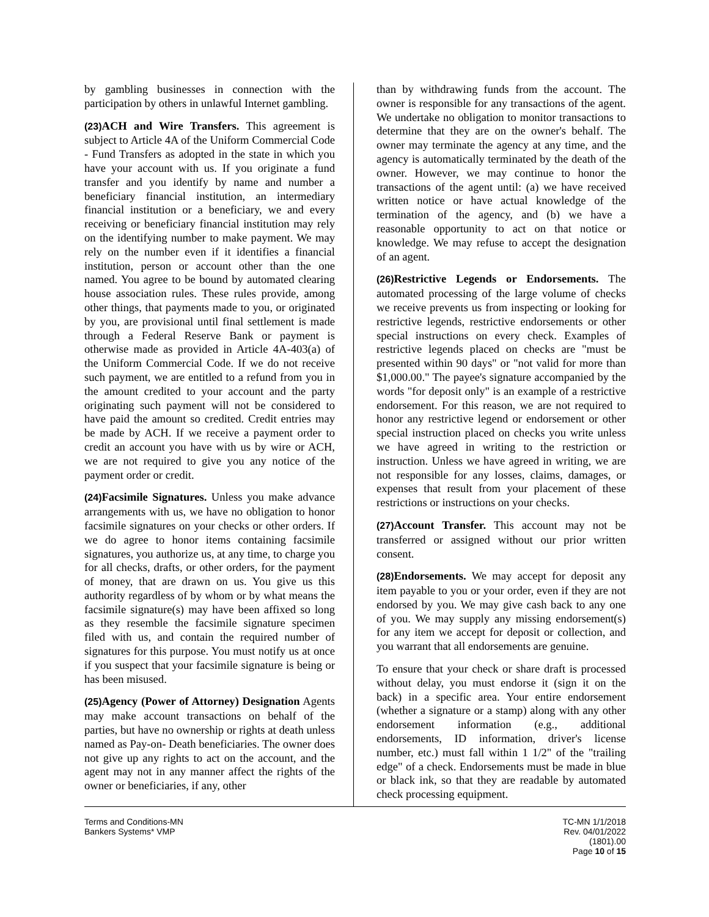by gambling businesses in connection with the participation by others in unlawful Internet gambling.
(23) ACH and Wire Transfers. This agreement is subject to Article 4A of the Uniform Commercial Code - Fund Transfers as adopted in the state in which you have your account with us. If you originate a fund transfer and you identify by name and number a beneficiary financial institution, an intermediary financial institution or a beneficiary, we and every receiving or beneficiary financial institution may rely on the identifying number to make payment. We may rely on the number even if it identifies a financial institution, person or account other than the one named. You agree to be bound by automated clearing house association rules. These rules provide, among other things, that payments made to you, or originated by you, are provisional until final settlement is made through a Federal Reserve Bank or payment is otherwise made as provided in Article 4A-403(a) of the Uniform Commercial Code. If we do not receive such payment, we are entitled to a refund from you in the amount credited to your account and the party originating such payment will not be considered to have paid the amount so credited. Credit entries may be made by ACH. If we receive a payment order to credit an account you have with us by wire or ACH, we are not required to give you any notice of the payment order or credit.
(24) Facsimile Signatures. Unless you make advance arrangements with us, we have no obligation to honor facsimile signatures on your checks or other orders. If we do agree to honor items containing facsimile signatures, you authorize us, at any time, to charge you for all checks, drafts, or other orders, for the payment of money, that are drawn on us. You give us this authority regardless of by whom or by what means the facsimile signature(s) may have been affixed so long as they resemble the facsimile signature specimen filed with us, and contain the required number of signatures for this purpose. You must notify us at once if you suspect that your facsimile signature is being or has been misused.
(25) Agency (Power of Attorney) Designation Agents may make account transactions on behalf of the parties, but have no ownership or rights at death unless named as Pay-on- Death beneficiaries. The owner does not give up any rights to act on the account, and the agent may not in any manner affect the rights of the owner or beneficiaries, if any, other
than by withdrawing funds from the account. The owner is responsible for any transactions of the agent. We undertake no obligation to monitor transactions to determine that they are on the owner's behalf. The owner may terminate the agency at any time, and the agency is automatically terminated by the death of the owner. However, we may continue to honor the transactions of the agent until: (a) we have received written notice or have actual knowledge of the termination of the agency, and (b) we have a reasonable opportunity to act on that notice or knowledge. We may refuse to accept the designation of an agent.
(26) Restrictive Legends or Endorsements. The automated processing of the large volume of checks we receive prevents us from inspecting or looking for restrictive legends, restrictive endorsements or other special instructions on every check. Examples of restrictive legends placed on checks are "must be presented within 90 days" or "not valid for more than $1,000.00." The payee's signature accompanied by the words "for deposit only" is an example of a restrictive endorsement. For this reason, we are not required to honor any restrictive legend or endorsement or other special instruction placed on checks you write unless we have agreed in writing to the restriction or instruction. Unless we have agreed in writing, we are not responsible for any losses, claims, damages, or expenses that result from your placement of these restrictions or instructions on your checks.
(27) Account Transfer. This account may not be transferred or assigned without our prior written consent.
(28) Endorsements. We may accept for deposit any item payable to you or your order, even if they are not endorsed by you. We may give cash back to any one of you. We may supply any missing endorsement(s) for any item we accept for deposit or collection, and you warrant that all endorsements are genuine.
To ensure that your check or share draft is processed without delay, you must endorse it (sign it on the back) in a specific area. Your entire endorsement (whether a signature or a stamp) along with any other endorsement information (e.g., additional endorsements, ID information, driver's license number, etc.) must fall within 1 1/2" of the "trailing edge" of a check. Endorsements must be made in blue or black ink, so that they are readable by automated check processing equipment.
Terms and Conditions-MN
Bankers Systems* VMP
TC-MN 1/1/2018
Rev. 04/01/2022
(1801).00
Page 10 of 15